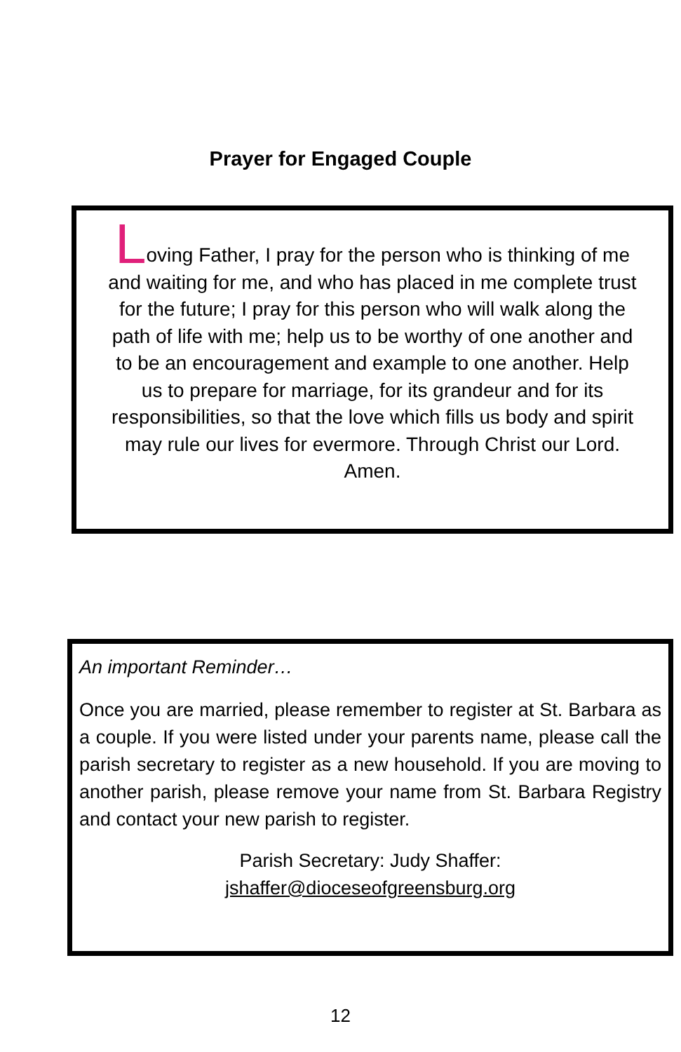Prayer for Engaged Couple
Loving Father, I pray for the person who is thinking of me and waiting for me, and who has placed in me complete trust for the future; I pray for this person who will walk along the path of life with me; help us to be worthy of one another and to be an encouragement and example to one another. Help us to prepare for marriage, for its grandeur and for its responsibilities, so that the love which fills us body and spirit may rule our lives for evermore. Through Christ our Lord. Amen.
An important Reminder…
Once you are married, please remember to register at St. Barbara as a couple. If you were listed under your parents name, please call the parish secretary to register as a new household. If you are moving to another parish, please remove your name from St. Barbara Registry and contact your new parish to register.
Parish Secretary: Judy Shaffer:
jshaffer@dioceseofgreensburg.org
12